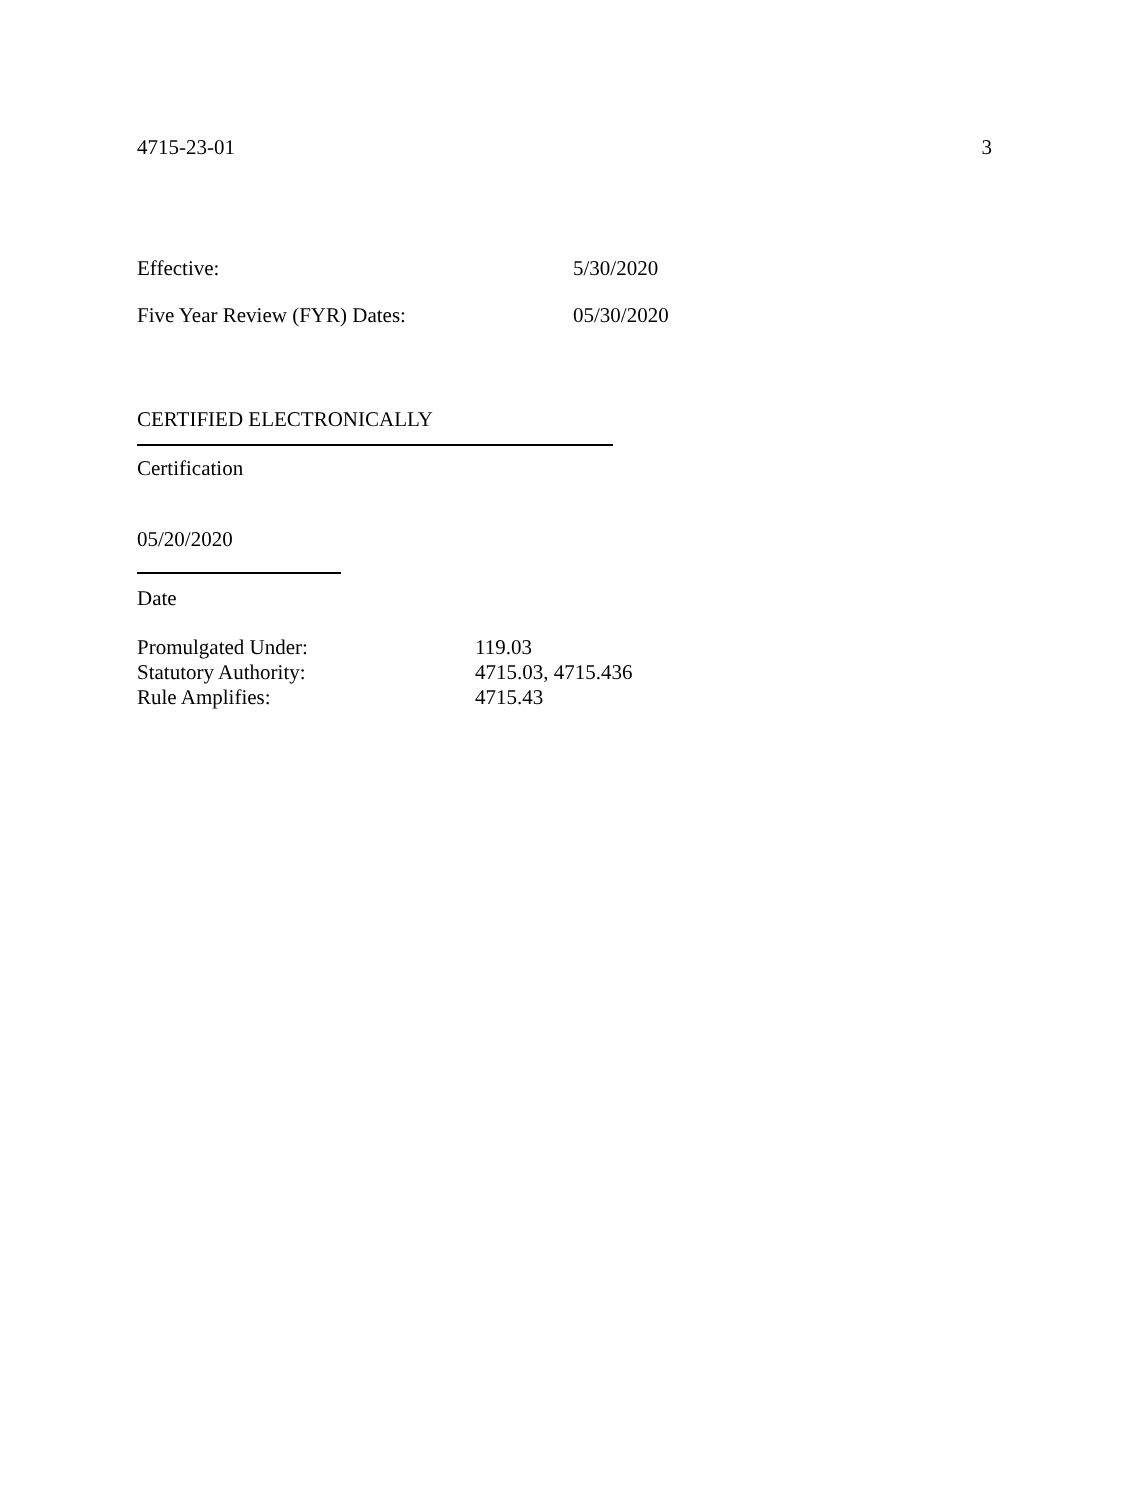4715-23-01 3
Effective: 5/30/2020
Five Year Review (FYR) Dates: 05/30/2020
CERTIFIED ELECTRONICALLY
Certification
05/20/2020
Date
Promulgated Under: 119.03
Statutory Authority: 4715.03, 4715.436
Rule Amplifies: 4715.43